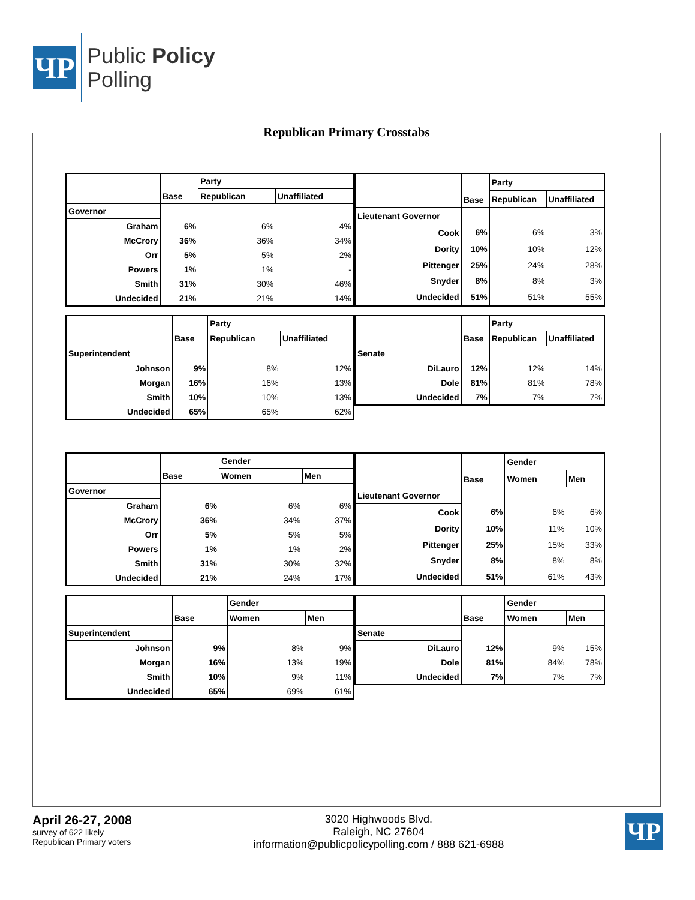ЧP
Public Policy
Polling
Republican Primary Crosstabs
| | Base | Party | |
| --- | --- | --- | --- |
| | | Republican | Unaffiliated |
| Governor | | | |
| Graham | 6% | 6% | 4% |
| McCrory | 36% | 36% | 34% |
| Orr | 5% | 5% | 2% |
| Powers | 1% | 1% | - |
| Smith | 31% | 30% | 46% |
| Undecided | 21% | 21% | 14% |
| | Base | Party | |
| --- | --- | --- | --- |
| | | Republican | Unaffiliated |
| Lieutenant Governor | | | |
| Cook | 6% | 6% | 3% |
| Dority | 10% | 10% | 12% |
| Pittenger | 25% | 24% | 28% |
| Snyder | 8% | 8% | 3% |
| Undecided | 51% | 51% | 55% |
| | Base | Party | |
| --- | --- | --- | --- |
| | | Republican | Unaffiliated |
| Superintendent | | | |
| Johnson | 9% | 8% | 12% |
| Morgan | 16% | 16% | 13% |
| Smith | 10% | 10% | 13% |
| Undecided | 65% | 65% | 62% |
| | Base | Party | |
| --- | --- | --- | --- |
| | | Republican | Unaffiliated |
| Senate | | | |
| DiLauro | 12% | 12% | 14% |
| Dole | 81% | 81% | 78% |
| Undecided | 7% | 7% | 7% |
| | Base | Gender | |
| --- | --- | --- | --- |
| | | Women | Men |
| Governor | | | |
| Graham | 6% | 6% | 6% |
| McCrory | 36% | 34% | 37% |
| Orr | 5% | 5% | 5% |
| Powers | 1% | 1% | 2% |
| Smith | 31% | 30% | 32% |
| Undecided | 21% | 24% | 17% |
| | Base | Gender | |
| --- | --- | --- | --- |
| | | Women | Men |
| Lieutenant Governor | | | |
| Cook | 6% | 6% | 6% |
| Dority | 10% | 11% | 10% |
| Pittenger | 25% | 15% | 33% |
| Snyder | 8% | 8% | 8% |
| Undecided | 51% | 61% | 43% |
| | Base | Gender | |
| --- | --- | --- | --- |
| | | Women | Men |
| Superintendent | | | |
| Johnson | 9% | 8% | 9% |
| Morgan | 16% | 13% | 19% |
| Smith | 10% | 9% | 11% |
| Undecided | 65% | 69% | 61% |
| | Base | Gender | |
| --- | --- | --- | --- |
| | | Women | Men |
| Senate | | | |
| DiLauro | 12% | 9% | 15% |
| Dole | 81% | 84% | 78% |
| Undecided | 7% | 7% | 7% |
April 26-27, 2008
survey of 622 likely
Republican Primary voters
3020 Highwoods Blvd.
Raleigh, NC 27604
information@publicpolicypolling.com / 888 621-6988
ЧP